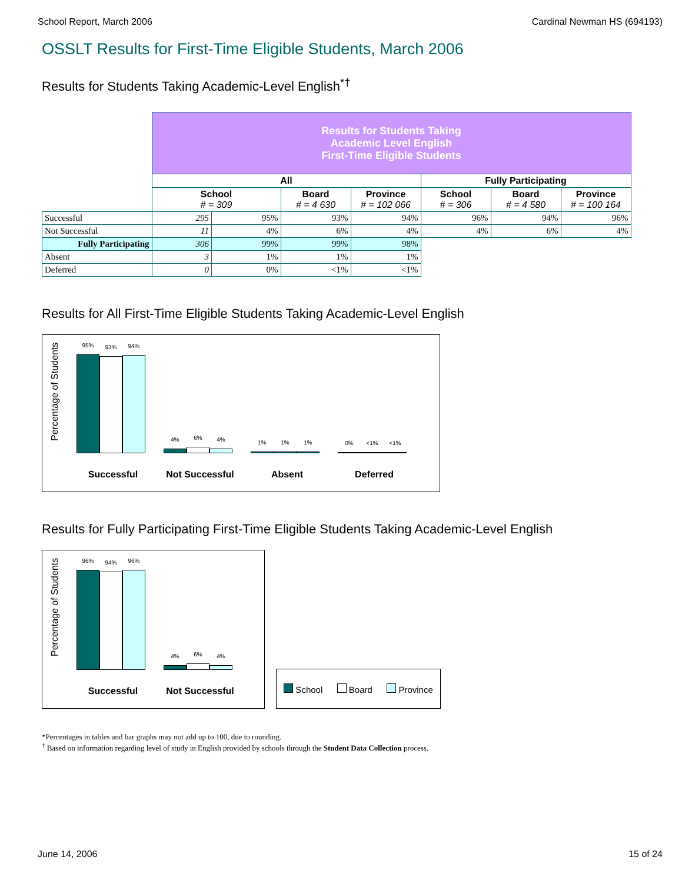School Report, March 2006 Cardinal Newman HS (694193)
OSSLT Results for First-Time Eligible Students, March 2006
Results for Students Taking Academic-Level English<sup>*†</sup>
| | Results for Students Taking Academic Level English First-Time Eligible Students | | | | | | |
| | All | | | | Fully Participating | | |
| | School # = 309 | | Board # = 4 630 | Province # = 102 066 | School # = 306 | Board # = 4 580 | Province # = 100 164 |
| Successful | 295 | 95% | 93% | 94% | 96% | 94% | 96% |
| Not Successful | 11 | 4% | 6% | 4% | 4% | 6% | 4% |
| Fully Participating | 306 | 99% | 99% | 98% | | | |
| Absent | 3 | 1% | 1% | 1% | | | |
| Deferred | 0 | 0% | <1% | <1% | | | |
Results for All First-Time Eligible Students Taking Academic-Level English
Percentage of Students
95%
93%
94%
4%
6%
4%
1%
1%
1%
0%
<1%
<1%
Successful Not Successful Absent Deferred
Results for Fully Participating First-Time Eligible Students Taking Academic-Level English
Percentage of Students
96%
94%
96%
4%
6%
4%
Successful Not Successful
School Board Province
*Percentages in tables and bar graphs may not add up to 100, due to rounding.
<sup>†</sup> Based on information regarding level of study in English provided by schools through the Student Data Collection process.
June 14, 2006 15 of 24